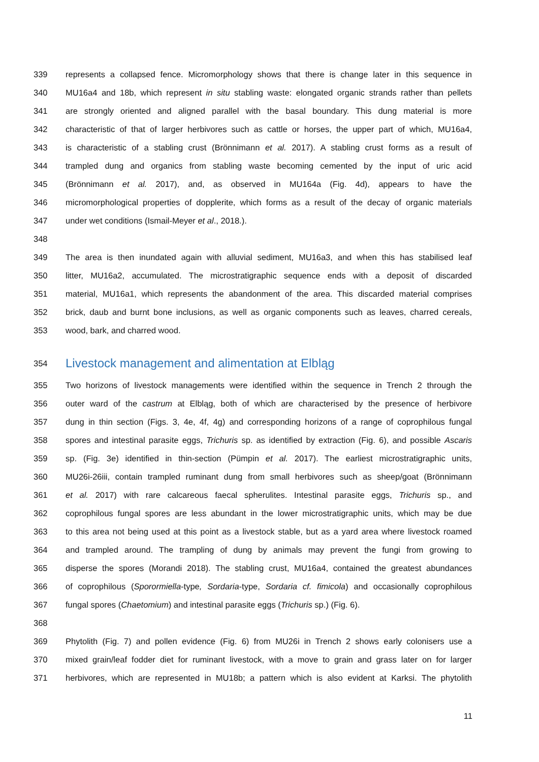339 represents a collapsed fence. Micromorphology shows that there is change later in this sequence in
340 MU16a4 and 18b, which represent in situ stabling waste: elongated organic strands rather than pellets
341 are strongly oriented and aligned parallel with the basal boundary. This dung material is more
342 characteristic of that of larger herbivores such as cattle or horses, the upper part of which, MU16a4,
343 is characteristic of a stabling crust (Brönnimann et al. 2017). A stabling crust forms as a result of
344 trampled dung and organics from stabling waste becoming cemented by the input of uric acid
345 (Brönnimann et al. 2017), and, as observed in MU164a (Fig. 4d), appears to have the
346 micromorphological properties of dopplerite, which forms as a result of the decay of organic materials
347 under wet conditions (Ismail-Meyer et al., 2018.).
348
349 The area is then inundated again with alluvial sediment, MU16a3, and when this has stabilised leaf
350 litter, MU16a2, accumulated. The microstratigraphic sequence ends with a deposit of discarded
351 material, MU16a1, which represents the abandonment of the area. This discarded material comprises
352 brick, daub and burnt bone inclusions, as well as organic components such as leaves, charred cereals,
353 wood, bark, and charred wood.
354 Livestock management and alimentation at Elbląg
355 Two horizons of livestock managements were identified within the sequence in Trench 2 through the
356 outer ward of the castrum at Elbląg, both of which are characterised by the presence of herbivore
357 dung in thin section (Figs. 3, 4e, 4f, 4g) and corresponding horizons of a range of coprophilous fungal
358 spores and intestinal parasite eggs, Trichuris sp. as identified by extraction (Fig. 6), and possible Ascaris
359 sp. (Fig. 3e) identified in thin-section (Pümpin et al. 2017). The earliest microstratigraphic units,
360 MU26i-26iii, contain trampled ruminant dung from small herbivores such as sheep/goat (Brönnimann
361 et al. 2017) with rare calcareous faecal spherulites. Intestinal parasite eggs, Trichuris sp., and
362 coprophilous fungal spores are less abundant in the lower microstratigraphic units, which may be due
363 to this area not being used at this point as a livestock stable, but as a yard area where livestock roamed
364 and trampled around. The trampling of dung by animals may prevent the fungi from growing to
365 disperse the spores (Morandi 2018). The stabling crust, MU16a4, contained the greatest abundances
366 of coprophilous (Sporormiella-type, Sordaria-type, Sordaria cf. fimicola) and occasionally coprophilous
367 fungal spores (Chaetomium) and intestinal parasite eggs (Trichuris sp.) (Fig. 6).
368
369 Phytolith (Fig. 7) and pollen evidence (Fig. 6) from MU26i in Trench 2 shows early colonisers use a
370 mixed grain/leaf fodder diet for ruminant livestock, with a move to grain and grass later on for larger
371 herbivores, which are represented in MU18b; a pattern which is also evident at Karksi. The phytolith
11